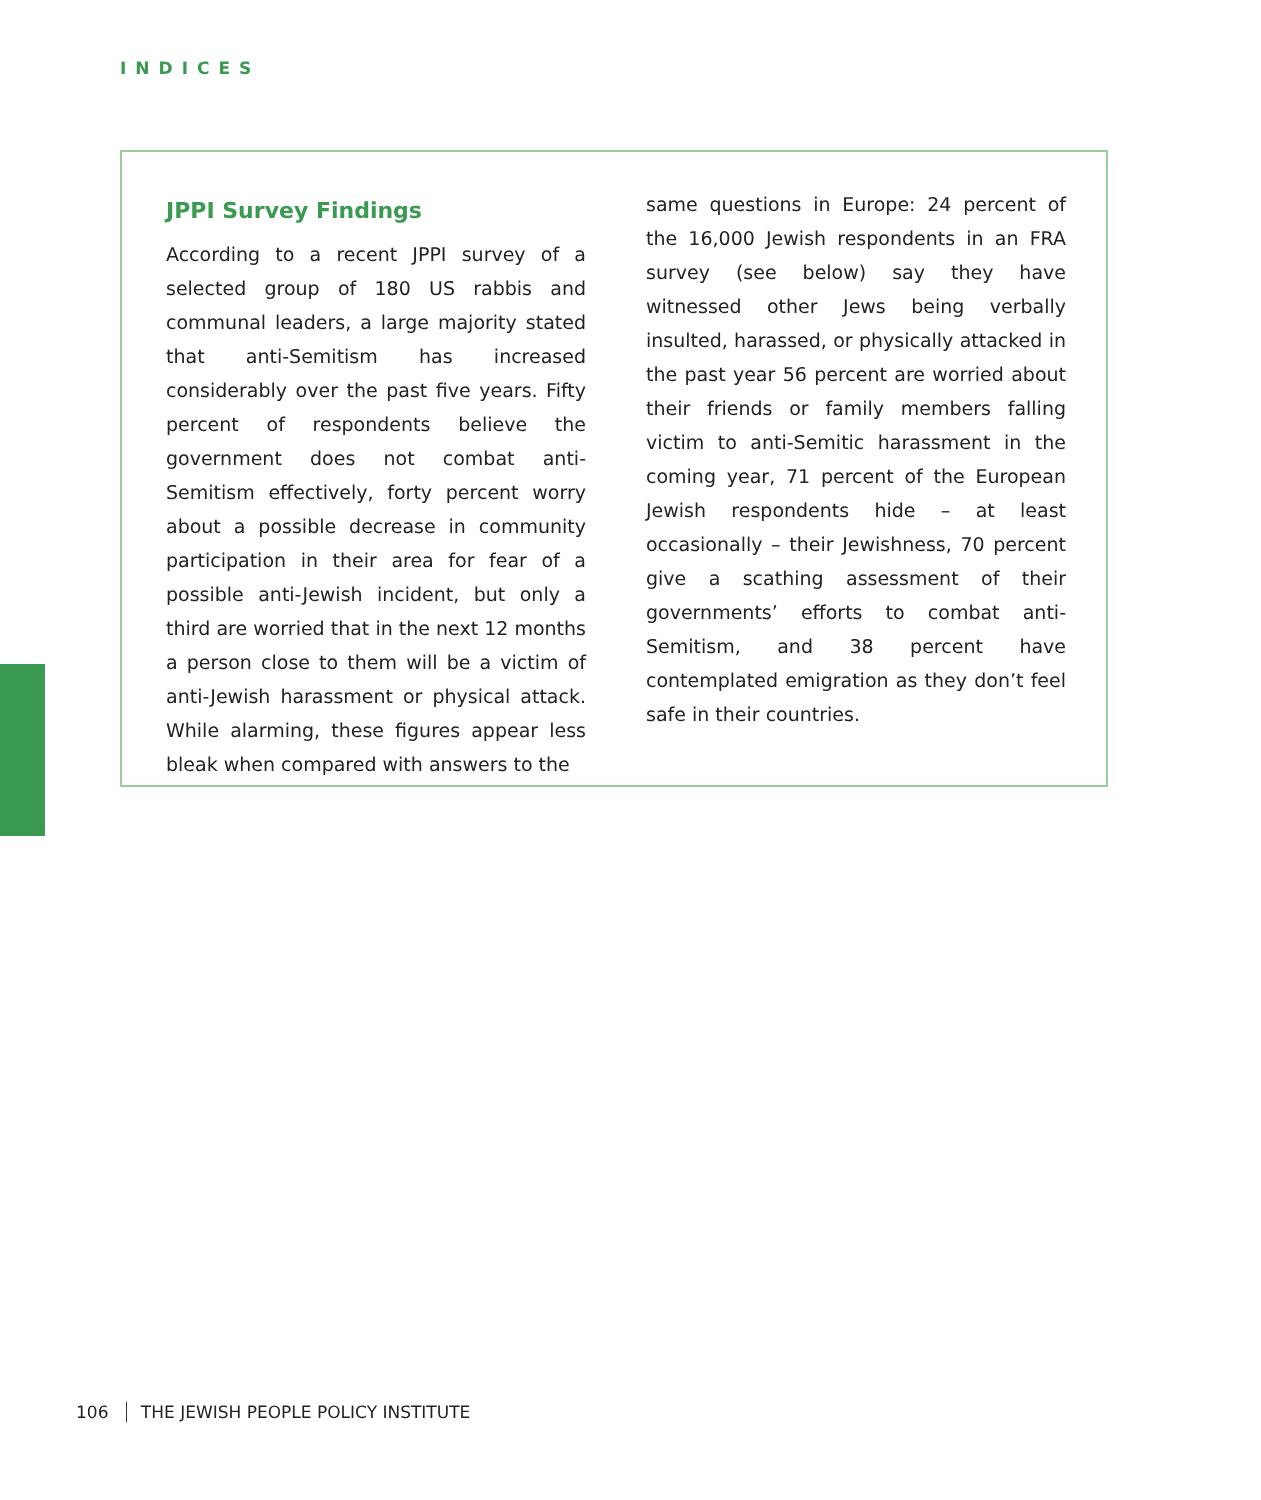INDICES
JPPI Survey Findings
According to a recent JPPI survey of a selected group of 180 US rabbis and communal leaders, a large majority stated that anti-Semitism has increased considerably over the past five years. Fifty percent of respondents believe the government does not combat anti-Semitism effectively, forty percent worry about a possible decrease in community participation in their area for fear of a possible anti-Jewish incident, but only a third are worried that in the next 12 months a person close to them will be a victim of anti-Jewish harassment or physical attack. While alarming, these figures appear less bleak when compared with answers to the
same questions in Europe: 24 percent of the 16,000 Jewish respondents in an FRA survey (see below) say they have witnessed other Jews being verbally insulted, harassed, or physically attacked in the past year 56 percent are worried about their friends or family members falling victim to anti-Semitic harassment in the coming year, 71 percent of the European Jewish respondents hide – at least occasionally – their Jewishness, 70 percent give a scathing assessment of their governments’ efforts to combat anti-Semitism, and 38 percent have contemplated emigration as they don’t feel safe in their countries.
106 THE JEWISH PEOPLE POLICY INSTITUTE